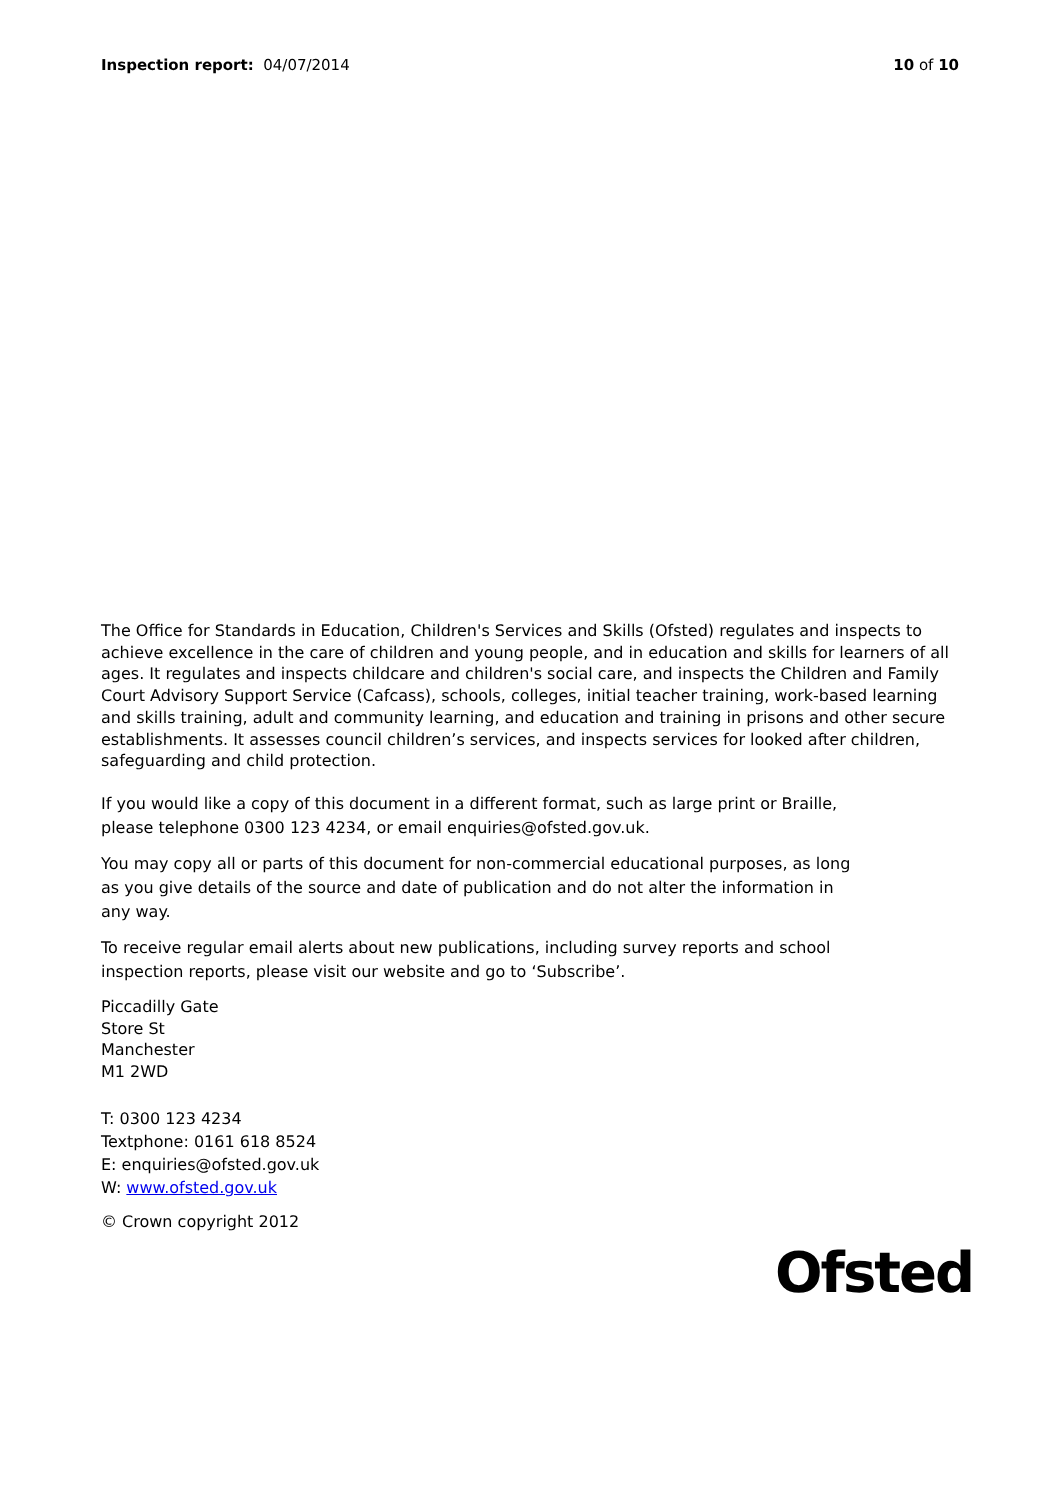Inspection report: 04/07/2014 10 of 10
The Office for Standards in Education, Children's Services and Skills (Ofsted) regulates and inspects to achieve excellence in the care of children and young people, and in education and skills for learners of all ages. It regulates and inspects childcare and children's social care, and inspects the Children and Family Court Advisory Support Service (Cafcass), schools, colleges, initial teacher training, work-based learning and skills training, adult and community learning, and education and training in prisons and other secure establishments. It assesses council children’s services, and inspects services for looked after children, safeguarding and child protection.
If you would like a copy of this document in a different format, such as large print or Braille, please telephone 0300 123 4234, or email enquiries@ofsted.gov.uk.
You may copy all or parts of this document for non-commercial educational purposes, as long as you give details of the source and date of publication and do not alter the information in any way.
To receive regular email alerts about new publications, including survey reports and school inspection reports, please visit our website and go to ‘Subscribe’.
Piccadilly Gate
Store St
Manchester
M1 2WD
T: 0300 123 4234
Textphone: 0161 618 8524
E: enquiries@ofsted.gov.uk
W: www.ofsted.gov.uk
© Crown copyright 2012
Ofsted